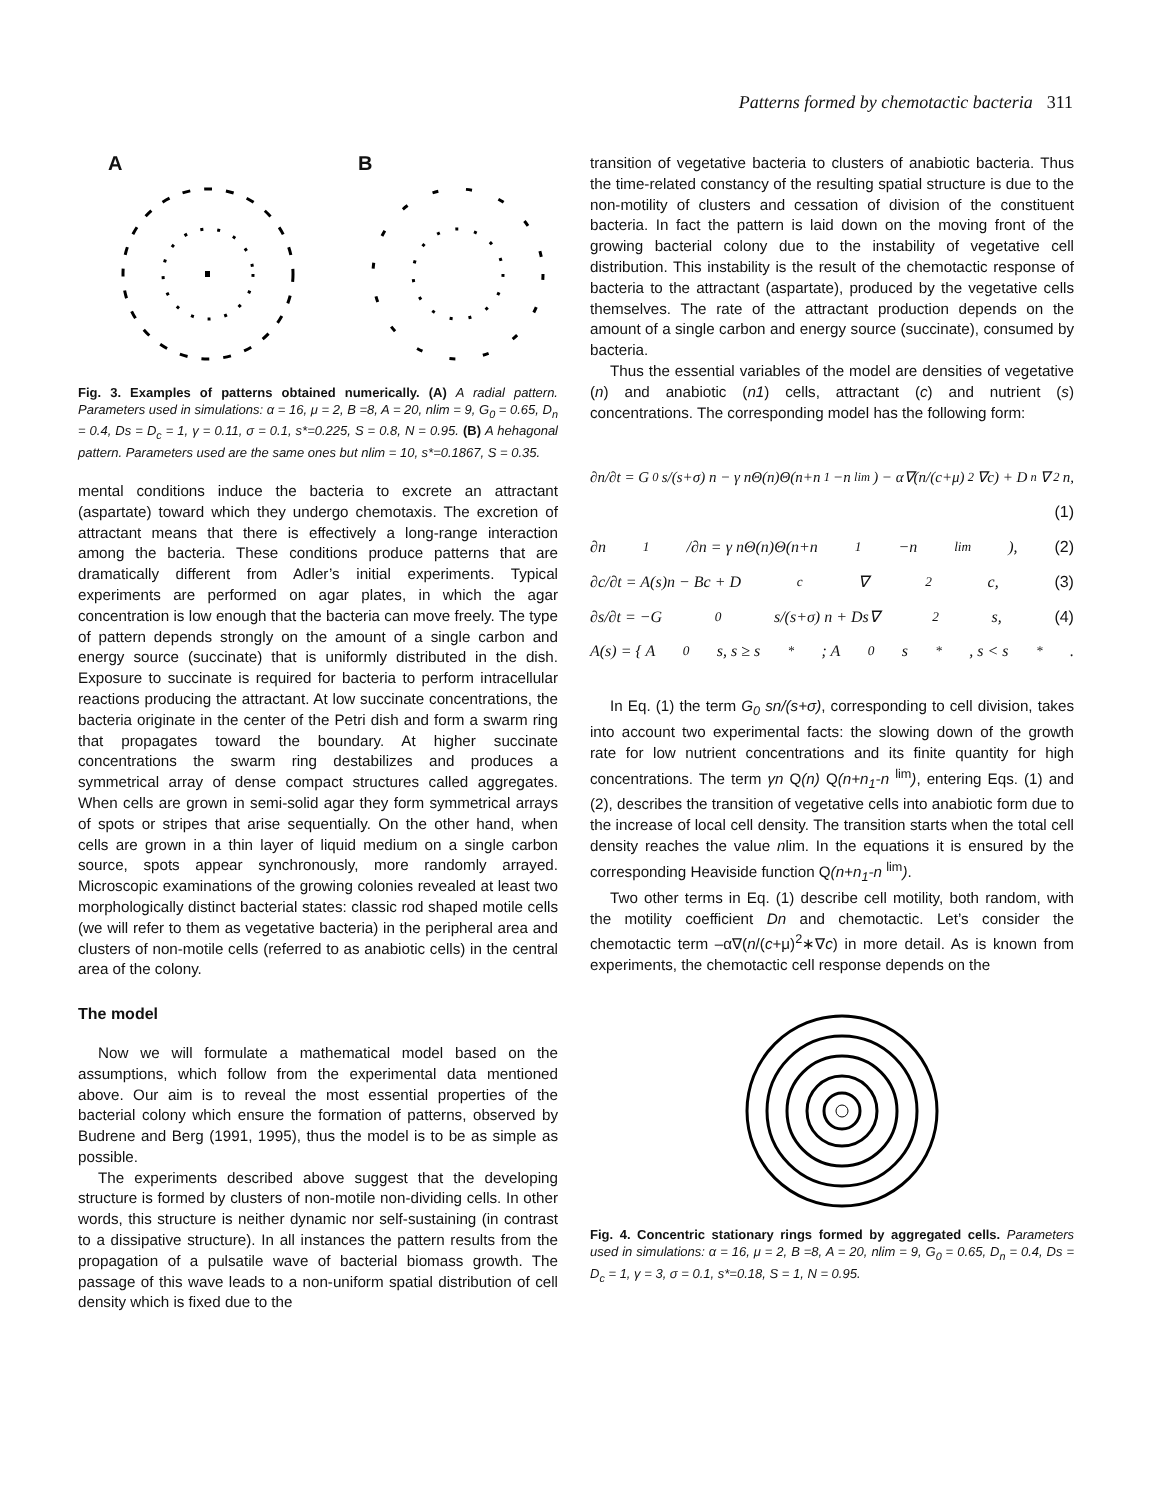Patterns formed by chemotactic bacteria 311
A B
Fig. 3. Examples of patterns obtained numerically. (A) A radial pattern. Parameters used in simulations: α = 16, μ = 2, B =8, A = 20, nlim = 9, G<sub>0</sub> = 0.65, D<sub>n</sub> = 0.4, Ds = D<sub>c</sub> = 1, γ = 0.11, σ = 0.1, s*=0.225, S = 0.8, N = 0.95. (B) A hehagonal pattern. Parameters used are the same ones but nlim = 10, s*=0.1867, S = 0.35.
mental conditions induce the bacteria to excrete an attractant (aspartate) toward which they undergo chemotaxis. The excretion of attractant means that there is effectively a long-range interaction among the bacteria. These conditions produce patterns that are dramatically different from Adler’s initial experiments. Typical experiments are performed on agar plates, in which the agar concentration is low enough that the bacteria can move freely. The type of pattern depends strongly on the amount of a single carbon and energy source (succinate) that is uniformly distributed in the dish. Exposure to succinate is required for bacteria to perform intracellular reactions producing the attractant. At low succinate concentrations, the bacteria originate in the center of the Petri dish and form a swarm ring that propagates toward the boundary. At higher succinate concentrations the swarm ring destabilizes and produces a symmetrical array of dense compact structures called aggregates. When cells are grown in semi-solid agar they form symmetrical arrays of spots or stripes that arise sequentially. On the other hand, when cells are grown in a thin layer of liquid medium on a single carbon source, spots appear synchronously, more randomly arrayed. Microscopic examinations of the growing colonies revealed at least two morphologically distinct bacterial states: classic rod shaped motile cells (we will refer to them as vegetative bacteria) in the peripheral area and clusters of non-motile cells (referred to as anabiotic cells) in the central area of the colony.
The model
Now we will formulate a mathematical model based on the assumptions, which follow from the experimental data mentioned above. Our aim is to reveal the most essential properties of the bacterial colony which ensure the formation of patterns, observed by Budrene and Berg (1991, 1995), thus the model is to be as simple as possible.
The experiments described above suggest that the developing structure is formed by clusters of non-motile non-dividing cells. In other words, this structure is neither dynamic nor self-sustaining (in contrast to a dissipative structure). In all instances the pattern results from the propagation of a pulsatile wave of bacterial biomass growth. The passage of this wave leads to a non-uniform spatial distribution of cell density which is fixed due to the
transition of vegetative bacteria to clusters of anabiotic bacteria. Thus the time-related constancy of the resulting spatial structure is due to the non-motility of clusters and cessation of division of the constituent bacteria. In fact the pattern is laid down on the moving front of the growing bacterial colony due to the instability of vegetative cell distribution. This instability is the result of the chemotactic response of bacteria to the attractant (aspartate), produced by the vegetative cells themselves. The rate of the attractant production depends on the amount of a single carbon and energy source (succinate), consumed by bacteria.
Thus the essential variables of the model are densities of vegetative (n) and anabiotic (n1) cells, attractant (c) and nutrient (s) concentrations. The corresponding model has the following form:
∂n/∂t = G<sub>0</sub>s/(s+σ) n − γ nΘ(n)Θ(n+n<sub>1</sub>−n<sup>lim</sup>) − α∇(n/(c+μ)<sup>2</sup> ∇c) + D<sub>n</sub>∇<sup>2</sup>n,
(1)
∂n<sub>1</sub>/∂n = γ nΘ(n)Θ(n+n<sub>1</sub>−n<sup>lim</sup>), (2)
∂c/∂t = A(s)n − Bc + D<sub>c</sub>∇<sup>2</sup>c, (3)
∂s/∂t = −G<sub>0</sub>s/(s+σ) n + Ds∇<sup>2</sup>s, (4)
A(s) = { A<sub>0</sub>s, s ≥ s<sup>*</sup>; A<sub>0</sub>s<sup>*</sup>, s < s<sup>*</sup>.
In Eq. (1) the term G<sub>0</sub> sn/(s+σ), corresponding to cell division, takes into account two experimental facts: the slowing down of the growth rate for low nutrient concentrations and its finite quantity for high concentrations. The term γn Q(n) Q(n+n<sub>1</sub>-n <sup>lim</sup>), entering Eqs. (1) and (2), describes the transition of vegetative cells into anabiotic form due to the increase of local cell density. The transition starts when the total cell density reaches the value nlim. In the equations it is ensured by the corresponding Heaviside function Q(n+n<sub>1</sub>-n <sup>lim</sup>).
Two other terms in Eq. (1) describe cell motility, both random, with the motility coefficient Dn and chemotactic. Let’s consider the chemotactic term –α∇(n/(c+μ)<sup>2</sup>∗∇c) in more detail. As is known from experiments, the chemotactic cell response depends on the
Fig. 4. Concentric stationary rings formed by aggregated cells. Parameters used in simulations: α = 16, μ = 2, B =8, A = 20, nlim = 9, G<sub>0</sub> = 0.65, D<sub>n</sub> = 0.4, Ds = D<sub>c</sub> = 1, γ = 3, σ = 0.1, s*=0.18, S = 1, N = 0.95.